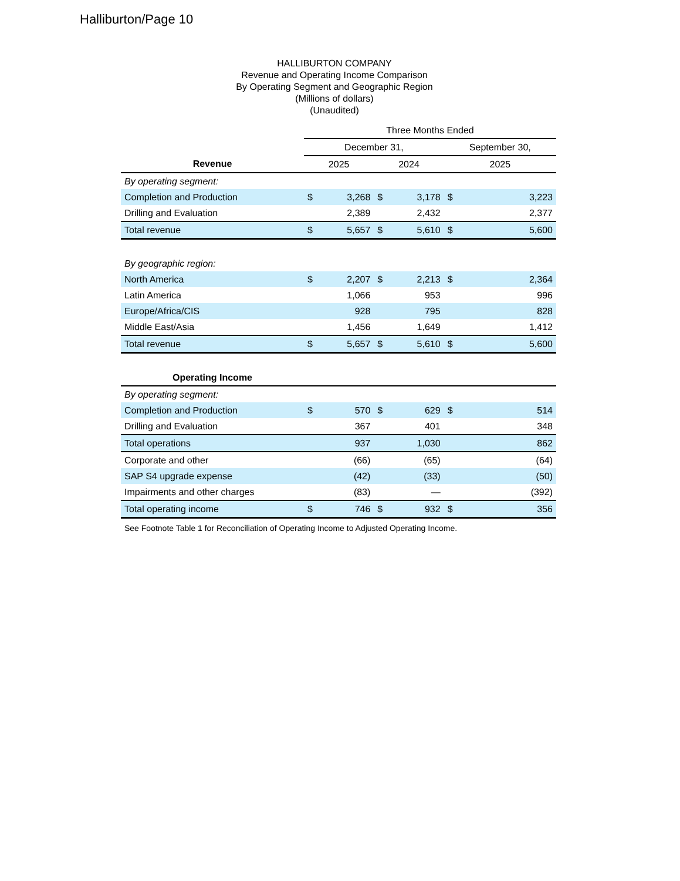Halliburton/Page 10
HALLIBURTON COMPANY
Revenue and Operating Income Comparison
By Operating Segment and Geographic Region
(Millions of dollars)
(Unaudited)
| | Three Months Ended | | | | | |
| --- | --- | --- | --- | --- | --- | --- |
| | December 31, | | | | September 30, | |
| Revenue | 2025 | | 2024 | | 2025 | |
| By operating segment: | | | | | | |
| Completion and Production | $ | 3,268 | $ | 3,178 | $ | 3,223 |
| Drilling and Evaluation | | 2,389 | | 2,432 | | 2,377 |
| Total revenue | $ | 5,657 | $ | 5,610 | $ | 5,600 |
| By geographic region: | | | | | | |
| North America | $ | 2,207 | $ | 2,213 | $ | 2,364 |
| Latin America | | 1,066 | | 953 | | 996 |
| Europe/Africa/CIS | | 928 | | 795 | | 828 |
| Middle East/Asia | | 1,456 | | 1,649 | | 1,412 |
| Total revenue | $ | 5,657 | $ | 5,610 | $ | 5,600 |
| Operating Income | | | | | | |
| By operating segment: | | | | | | |
| Completion and Production | $ | 570 | $ | 629 | $ | 514 |
| Drilling and Evaluation | | 367 | | 401 | | 348 |
| Total operations | | 937 | | 1,030 | | 862 |
| Corporate and other | | (66) | | (65) | | (64) |
| SAP S4 upgrade expense | | (42) | | (33) | | (50) |
| Impairments and other charges | | (83) | | — | | (392) |
| Total operating income | $ | 746 | $ | 932 | $ | 356 |
See Footnote Table 1 for Reconciliation of Operating Income to Adjusted Operating Income.